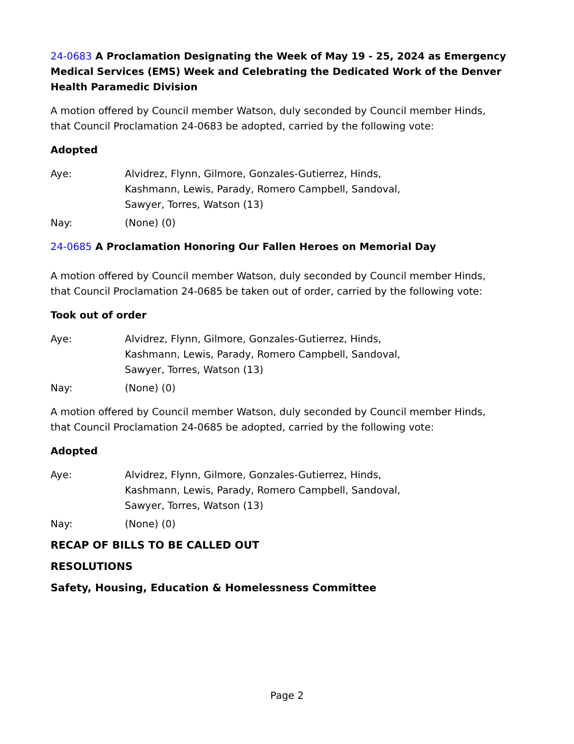24-0683 A Proclamation Designating the Week of May 19 - 25, 2024 as Emergency Medical Services (EMS) Week and Celebrating the Dedicated Work of the Denver Health Paramedic Division
A motion offered by Council member Watson, duly seconded by Council member Hinds, that Council Proclamation 24-0683 be adopted, carried by the following vote:
Adopted
Aye: Alvidrez, Flynn, Gilmore, Gonzales-Gutierrez, Hinds, Kashmann, Lewis, Parady, Romero Campbell, Sandoval, Sawyer, Torres, Watson (13)
Nay: (None) (0)
24-0685 A Proclamation Honoring Our Fallen Heroes on Memorial Day
A motion offered by Council member Watson, duly seconded by Council member Hinds, that Council Proclamation 24-0685 be taken out of order, carried by the following vote:
Took out of order
Aye: Alvidrez, Flynn, Gilmore, Gonzales-Gutierrez, Hinds, Kashmann, Lewis, Parady, Romero Campbell, Sandoval, Sawyer, Torres, Watson (13)
Nay: (None) (0)
A motion offered by Council member Watson, duly seconded by Council member Hinds, that Council Proclamation 24-0685 be adopted, carried by the following vote:
Adopted
Aye: Alvidrez, Flynn, Gilmore, Gonzales-Gutierrez, Hinds, Kashmann, Lewis, Parady, Romero Campbell, Sandoval, Sawyer, Torres, Watson (13)
Nay: (None) (0)
RECAP OF BILLS TO BE CALLED OUT
RESOLUTIONS
Safety, Housing, Education & Homelessness Committee
Page 2